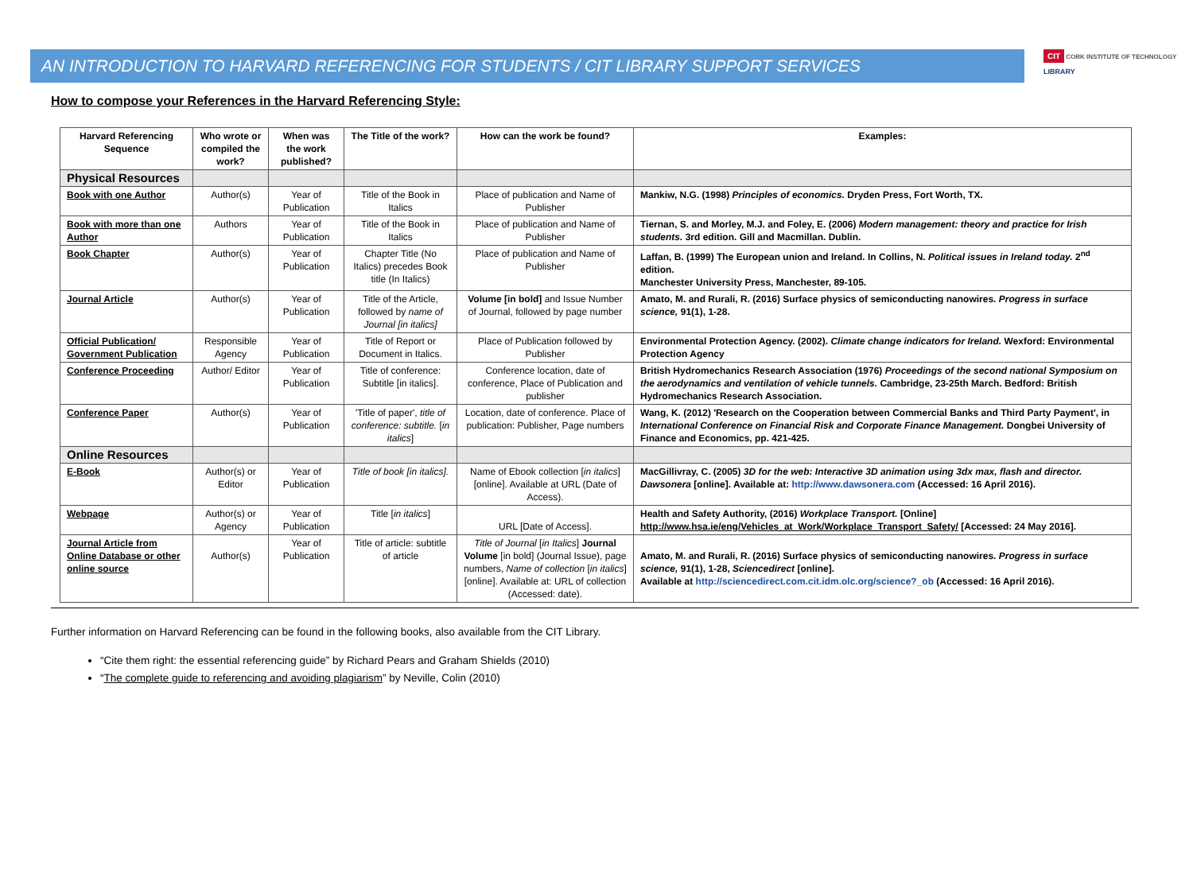AN INTRODUCTION TO HARVARD REFERENCING FOR STUDENTS / CIT LIBRARY SUPPORT SERVICES
CIT CORK INSTITUTE OF TECHNOLOGY
LIBRARY
How to compose your References in the Harvard Referencing Style:
| Harvard Referencing Sequence | Who wrote or compiled the work? | When was the work published? | The Title of the work? | How can the work be found? | Examples: |
| --- | --- | --- | --- | --- | --- |
| Physical Resources | | | | | |
| Book with one Author | Author(s) | Year of Publication | Title of the Book in Italics | Place of publication and Name of Publisher | Mankiw, N.G. (1998) Principles of economics. Dryden Press, Fort Worth, TX. |
| Book with more than one Author | Authors | Year of Publication | Title of the Book in Italics | Place of publication and Name of Publisher | Tiernan, S. and Morley, M.J. and Foley, E. (2006) Modern management: theory and practice for Irish students. 3rd edition. Gill and Macmillan. Dublin. |
| Book Chapter | Author(s) | Year of Publication | Chapter Title (No Italics) precedes Book title (In Italics) | Place of publication and Name of Publisher | Laffan, B. (1999) The European union and Ireland. In Collins, N. Political issues in Ireland today. 2<sup>nd</sup> edition. Manchester University Press, Manchester, 89-105. |
| Journal Article | Author(s) | Year of Publication | Title of the Article, followed by name of Journal [in italics] | Volume [in bold] and Issue Number of Journal, followed by page number | Amato, M. and Rurali, R. (2016) Surface physics of semiconducting nanowires. Progress in surface science, 91(1), 1-28. |
| Official Publication/ Government Publication | Responsible Agency | Year of Publication | Title of Report or Document in Italics. | Place of Publication followed by Publisher | Environmental Protection Agency. (2002). Climate change indicators for Ireland. Wexford: Environmental Protection Agency |
| Conference Proceeding | Author/ Editor | Year of Publication | Title of conference: Subtitle [in italics]. | Conference location, date of conference, Place of Publication and publisher | British Hydromechanics Research Association (1976) Proceedings of the second national Symposium on the aerodynamics and ventilation of vehicle tunnels. Cambridge, 23-25th March. Bedford: British Hydromechanics Research Association. |
| Conference Paper | Author(s) | Year of Publication | 'Title of paper', title of conference: subtitle. [ in italics ] | Location, date of conference. Place of publication: Publisher, Page numbers | Wang, K. (2012) 'Research on the Cooperation between Commercial Banks and Third Party Payment', in International Conference on Financial Risk and Corporate Finance Management. Dongbei University of Finance and Economics, pp. 421-425. |
| Online Resources | | | | | |
| E-Book | Author(s) or Editor | Year of Publication | Title of book [in italics]. | Name of Ebook collection [ in italics ] [online]. Available at URL (Date of Access). | MacGillivray, C. (2005) 3D for the web: Interactive 3D animation using 3dx max, flash and director. Dawsonera [online]. Available at: http://www.dawsonera.com (Accessed: 16 April 2016). |
| Webpage | Author(s) or Agency | Year of Publication | Title [ in italics ] | URL [Date of Access]. | Health and Safety Authority, (2016) Workplace Transport. [Online] http://www.hsa.ie/eng/Vehicles_at_Work/Workplace_Transport_Safety/ [Accessed: 24 May 2016]. |
| Journal Article from Online Database or other online source | Author(s) | Year of Publication | Title of article: subtitle of article | Title of Journal [ in Italics ] Journal Volume [in bold] (Journal Issue), page numbers, Name of collection [ in italics ] [online]. Available at: URL of collection (Accessed: date). | Amato, M. and Rurali, R. (2016) Surface physics of semiconducting nanowires. Progress in surface science, 91(1), 1-28, Sciencedirect [online]. Available at http://sciencedirect.com.cit.idm.olc.org/science?_ob (Accessed: 16 April 2016). |
Further information on Harvard Referencing can be found in the following books, also available from the CIT Library.
“Cite them right: the essential referencing guide” by Richard Pears and Graham Shields (2010)
“The complete guide to referencing and avoiding plagiarism” by Neville, Colin (2010)